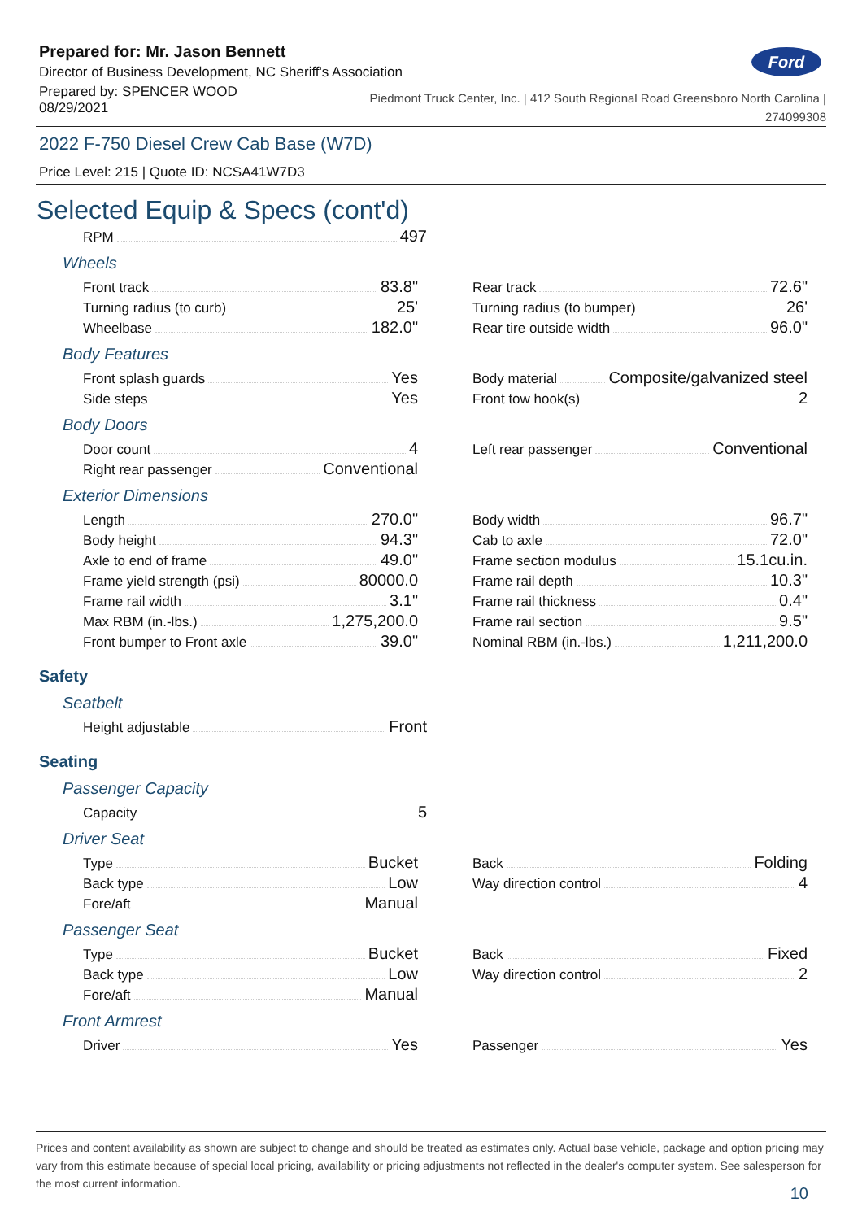Ford
Prepared for: Mr. Jason Bennett
Director of Business Development, NC Sheriff's Association
Prepared by: SPENCER WOOD
08/29/2021
Piedmont Truck Center, Inc. | 412 South Regional Road Greensboro North Carolina |
274099308
2022 F-750 Diesel Crew Cab Base (W7D)
Price Level: 215 | Quote ID: NCSA41W7D3
Selected Equip & Specs (cont'd)
RPM 497
Wheels
Front track 83.8"
Turning radius (to curb) 25'
Wheelbase 182.0"
Rear track 72.6"
Turning radius (to bumper) 26'
Rear tire outside width 96.0"
Body Features
Front splash guards Yes
Side steps Yes
Body material Composite/galvanized steel
Front tow hook(s) 2
Body Doors
Door count 4
Right rear passenger Conventional
Left rear passenger Conventional
Exterior Dimensions
Length 270.0"
Body height 94.3"
Axle to end of frame 49.0"
Frame yield strength (psi) 80000.0
Frame rail width 3.1"
Max RBM (in.-lbs.) 1,275,200.0
Front bumper to Front axle 39.0"
Body width 96.7"
Cab to axle 72.0"
Frame section modulus 15.1cu.in.
Frame rail depth 10.3"
Frame rail thickness 0.4"
Frame rail section 9.5"
Nominal RBM (in.-lbs.) 1,211,200.0
Safety
Seatbelt
Height adjustable Front
Seating
Passenger Capacity
Capacity 5
Driver Seat
Type Bucket
Back type Low
Fore/aft Manual
Back Folding
Way direction control 4
Passenger Seat
Type Bucket
Back type Low
Fore/aft Manual
Back Fixed
Way direction control 2
Front Armrest
Driver Yes
Passenger Yes
Prices and content availability as shown are subject to change and should be treated as estimates only. Actual base vehicle, package and option pricing may vary from this estimate because of special local pricing, availability or pricing adjustments not reflected in the dealer's computer system. See salesperson for the most current information.
10